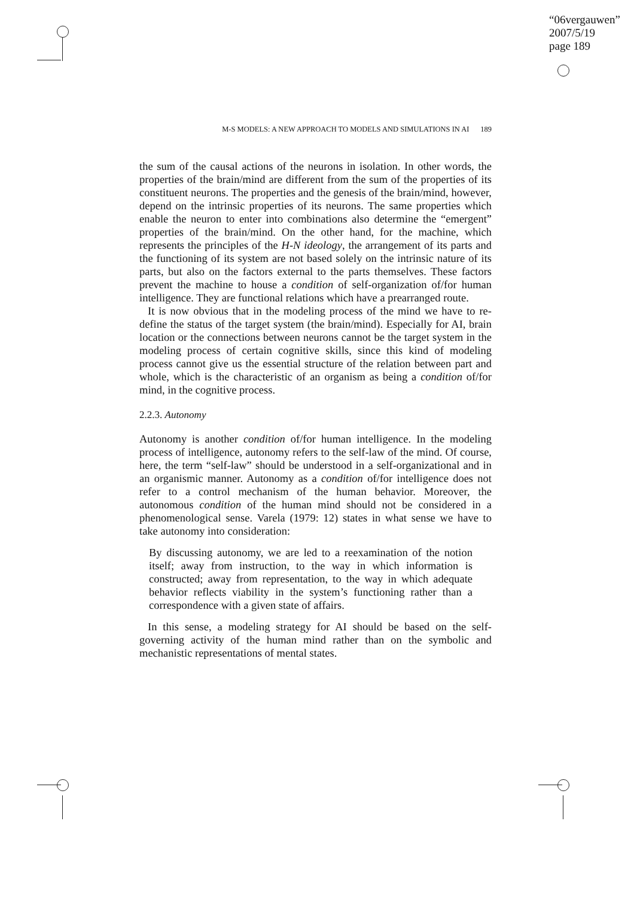“06vergauwen”
2007/5/19
page 189
M-S MODELS: A NEW APPROACH TO MODELS AND SIMULATIONS IN AI 189
the sum of the causal actions of the neurons in isolation. In other words, the properties of the brain/mind are different from the sum of the properties of its constituent neurons. The properties and the genesis of the brain/mind, however, depend on the intrinsic properties of its neurons. The same properties which enable the neuron to enter into combinations also determine the “emergent” properties of the brain/mind. On the other hand, for the machine, which represents the principles of the H-N ideology, the arrangement of its parts and the functioning of its system are not based solely on the intrinsic nature of its parts, but also on the factors external to the parts themselves. These factors prevent the machine to house a condition of self-organization of/for human intelligence. They are functional relations which have a prearranged route.
It is now obvious that in the modeling process of the mind we have to re-define the status of the target system (the brain/mind). Especially for AI, brain location or the connections between neurons cannot be the target system in the modeling process of certain cognitive skills, since this kind of modeling process cannot give us the essential structure of the relation between part and whole, which is the characteristic of an organism as being a condition of/for mind, in the cognitive process.
2.2.3. Autonomy
Autonomy is another condition of/for human intelligence. In the modeling process of intelligence, autonomy refers to the self-law of the mind. Of course, here, the term “self-law” should be understood in a self-organizational and in an organismic manner. Autonomy as a condition of/for intelligence does not refer to a control mechanism of the human behavior. Moreover, the autonomous condition of the human mind should not be considered in a phenomenological sense. Varela (1979: 12) states in what sense we have to take autonomy into consideration:
By discussing autonomy, we are led to a reexamination of the notion itself; away from instruction, to the way in which information is constructed; away from representation, to the way in which adequate behavior reflects viability in the system’s functioning rather than a correspondence with a given state of affairs.
In this sense, a modeling strategy for AI should be based on the self-governing activity of the human mind rather than on the symbolic and mechanistic representations of mental states.